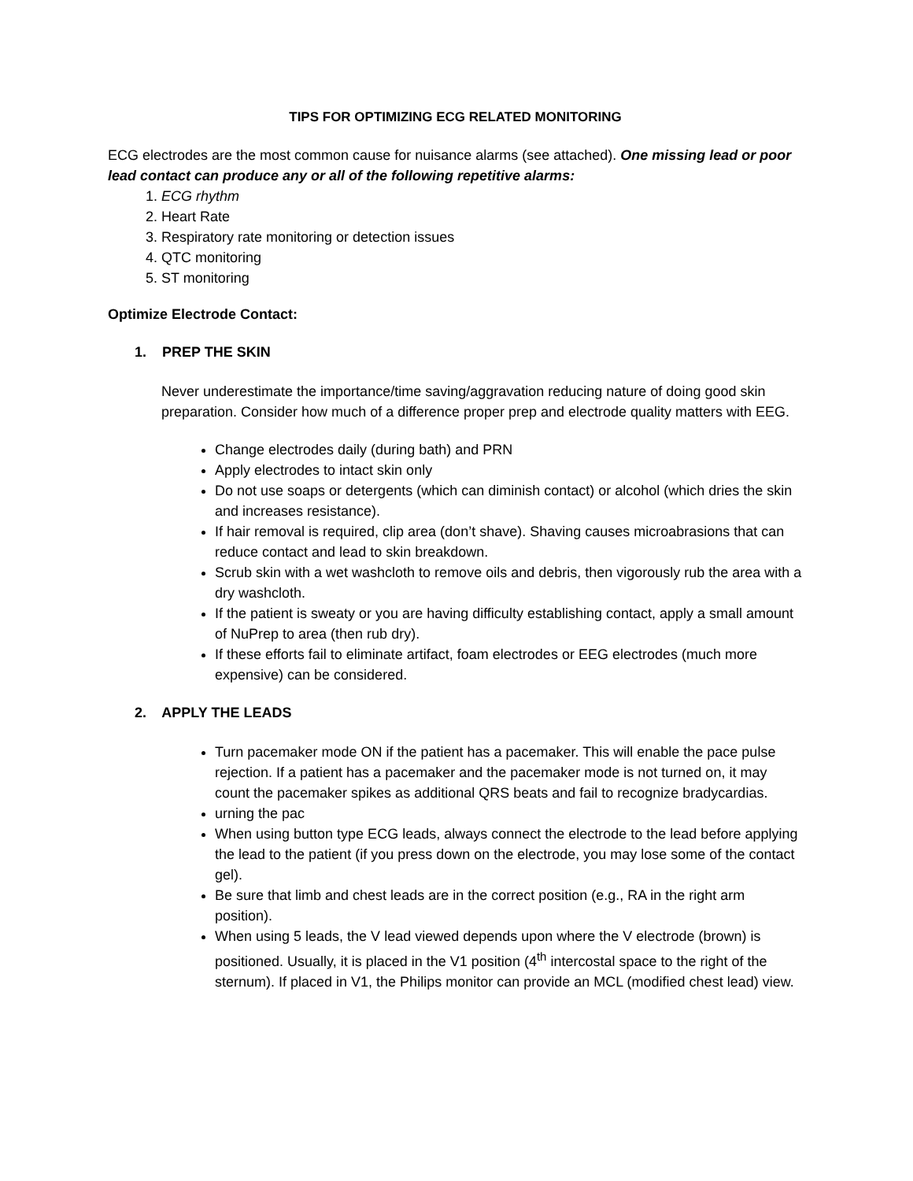TIPS FOR OPTIMIZING ECG RELATED MONITORING
ECG electrodes are the most common cause for nuisance alarms (see attached). One missing lead or poor lead contact can produce any or all of the following repetitive alarms:
1. ECG rhythm
2. Heart Rate
3. Respiratory rate monitoring or detection issues
4. QTC monitoring
5. ST monitoring
Optimize Electrode Contact:
1. PREP THE SKIN
Never underestimate the importance/time saving/aggravation reducing nature of doing good skin preparation. Consider how much of a difference proper prep and electrode quality matters with EEG.
Change electrodes daily (during bath) and PRN
Apply electrodes to intact skin only
Do not use soaps or detergents (which can diminish contact) or alcohol (which dries the skin and increases resistance).
If hair removal is required, clip area (don’t shave). Shaving causes microabrasions that can reduce contact and lead to skin breakdown.
Scrub skin with a wet washcloth to remove oils and debris, then vigorously rub the area with a dry washcloth.
If the patient is sweaty or you are having difficulty establishing contact, apply a small amount of NuPrep to area (then rub dry).
If these efforts fail to eliminate artifact, foam electrodes or EEG electrodes (much more expensive) can be considered.
2. APPLY THE LEADS
Turn pacemaker mode ON if the patient has a pacemaker. This will enable the pace pulse rejection. If a patient has a pacemaker and the pacemaker mode is not turned on, it may count the pacemaker spikes as additional QRS beats and fail to recognize bradycardias.
urning the pac
When using button type ECG leads, always connect the electrode to the lead before applying the lead to the patient (if you press down on the electrode, you may lose some of the contact gel).
Be sure that limb and chest leads are in the correct position (e.g., RA in the right arm position).
When using 5 leads, the V lead viewed depends upon where the V electrode (brown) is positioned. Usually, it is placed in the V1 position (4<sup>th</sup> intercostal space to the right of the sternum). If placed in V1, the Philips monitor can provide an MCL (modified chest lead) view.